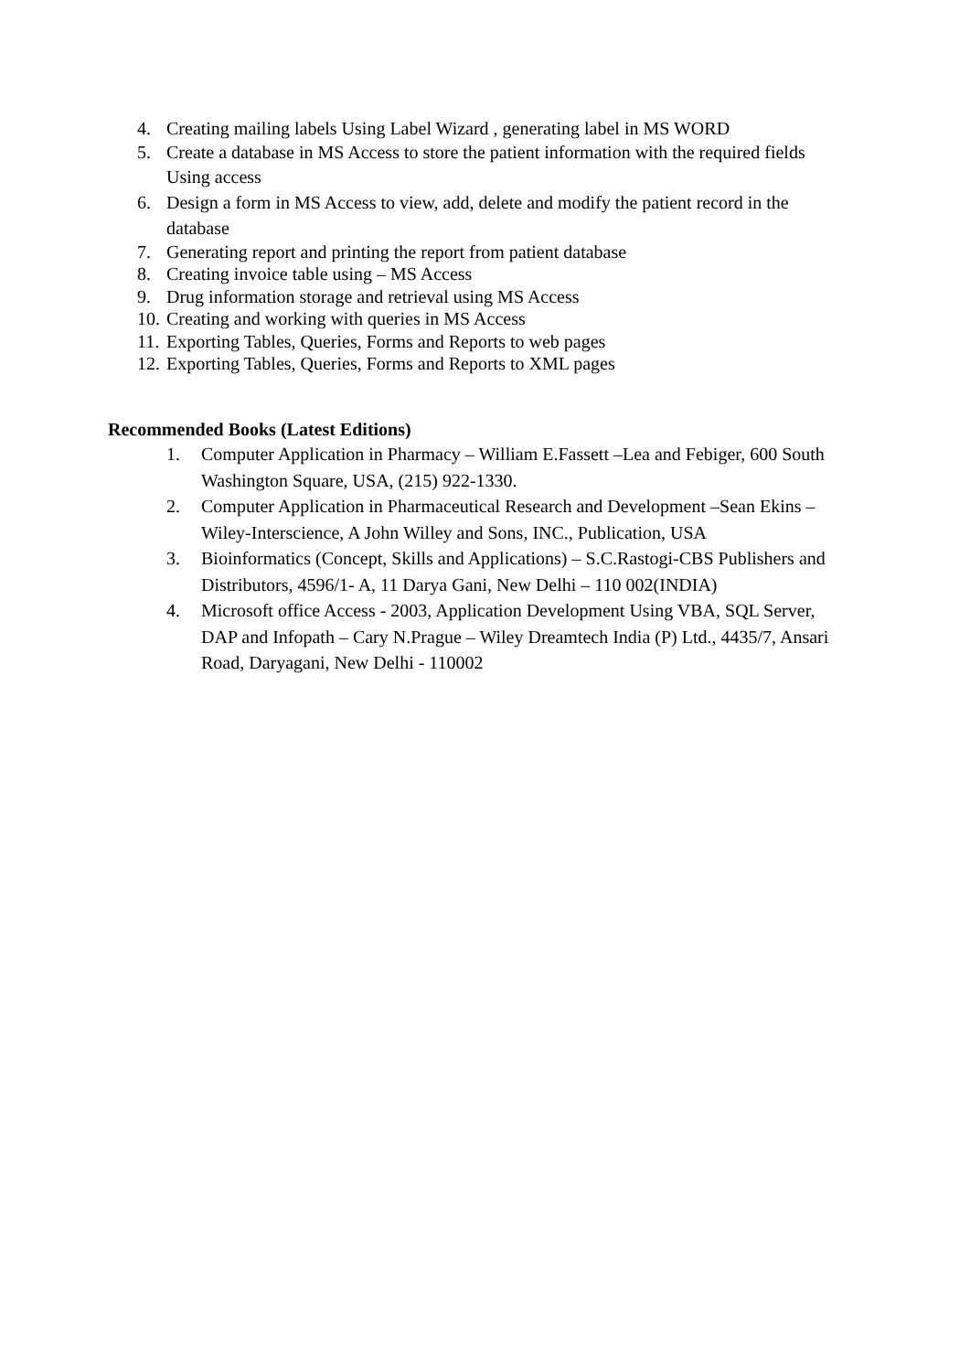4. Creating mailing labels Using Label Wizard , generating label in MS WORD
5. Create a database in MS Access to store the patient information with the required fields Using access
6. Design a form in MS Access to view, add, delete and modify the patient record in the database
7. Generating report and printing the report from patient database
8. Creating invoice table using – MS Access
9. Drug information storage and retrieval using MS Access
10. Creating and working with queries in MS Access
11. Exporting Tables, Queries, Forms and Reports to web pages
12. Exporting Tables, Queries, Forms and Reports to XML pages
Recommended Books (Latest Editions)
1. Computer Application in Pharmacy – William E.Fassett –Lea and Febiger, 600 South Washington Square, USA, (215) 922-1330.
2. Computer Application in Pharmaceutical Research and Development –Sean Ekins – Wiley-Interscience, A John Willey and Sons, INC., Publication, USA
3. Bioinformatics (Concept, Skills and Applications) – S.C.Rastogi-CBS Publishers and Distributors, 4596/1- A, 11 Darya Gani, New Delhi – 110 002(INDIA)
4. Microsoft office Access - 2003, Application Development Using VBA, SQL Server, DAP and Infopath – Cary N.Prague – Wiley Dreamtech India (P) Ltd., 4435/7, Ansari Road, Daryagani, New Delhi - 110002